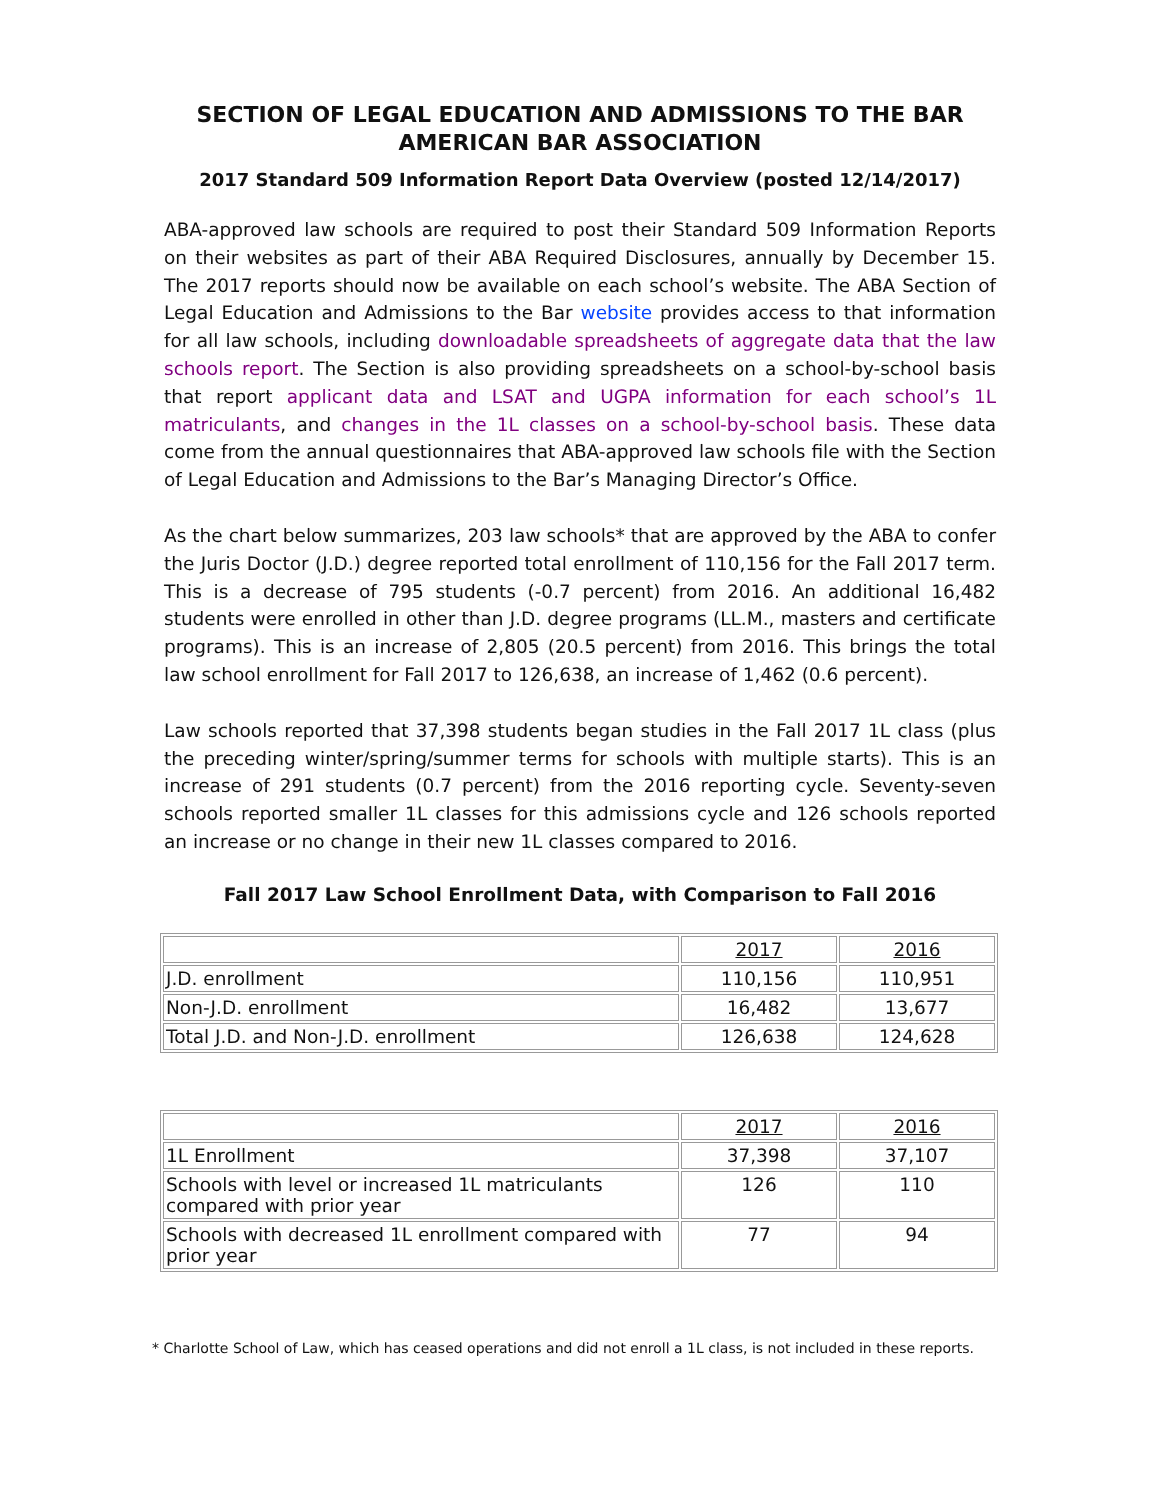SECTION OF LEGAL EDUCATION AND ADMISSIONS TO THE BAR
AMERICAN BAR ASSOCIATION
2017 Standard 509 Information Report Data Overview (posted 12/14/2017)
ABA-approved law schools are required to post their Standard 509 Information Reports on their websites as part of their ABA Required Disclosures, annually by December 15. The 2017 reports should now be available on each school’s website. The ABA Section of Legal Education and Admissions to the Bar website provides access to that information for all law schools, including downloadable spreadsheets of aggregate data that the law schools report. The Section is also providing spreadsheets on a school-by-school basis that report applicant data and LSAT and UGPA information for each school’s 1L matriculants, and changes in the 1L classes on a school-by-school basis. These data come from the annual questionnaires that ABA-approved law schools file with the Section of Legal Education and Admissions to the Bar’s Managing Director’s Office.
As the chart below summarizes, 203 law schools* that are approved by the ABA to confer the Juris Doctor (J.D.) degree reported total enrollment of 110,156 for the Fall 2017 term. This is a decrease of 795 students (-0.7 percent) from 2016. An additional 16,482 students were enrolled in other than J.D. degree programs (LL.M., masters and certificate programs). This is an increase of 2,805 (20.5 percent) from 2016. This brings the total law school enrollment for Fall 2017 to 126,638, an increase of 1,462 (0.6 percent).
Law schools reported that 37,398 students began studies in the Fall 2017 1L class (plus the preceding winter/spring/summer terms for schools with multiple starts). This is an increase of 291 students (0.7 percent) from the 2016 reporting cycle. Seventy-seven schools reported smaller 1L classes for this admissions cycle and 126 schools reported an increase or no change in their new 1L classes compared to 2016.
Fall 2017 Law School Enrollment Data, with Comparison to Fall 2016
| | 2017 | 2016 |
| --- | --- | --- |
| J.D. enrollment | 110,156 | 110,951 |
| Non-J.D. enrollment | 16,482 | 13,677 |
| Total J.D. and Non-J.D. enrollment | 126,638 | 124,628 |
| | 2017 | 2016 |
| --- | --- | --- |
| 1L Enrollment | 37,398 | 37,107 |
| Schools with level or increased 1L matriculants compared with prior year | 126 | 110 |
| Schools with decreased 1L enrollment compared with prior year | 77 | 94 |
* Charlotte School of Law, which has ceased operations and did not enroll a 1L class, is not included in these reports.